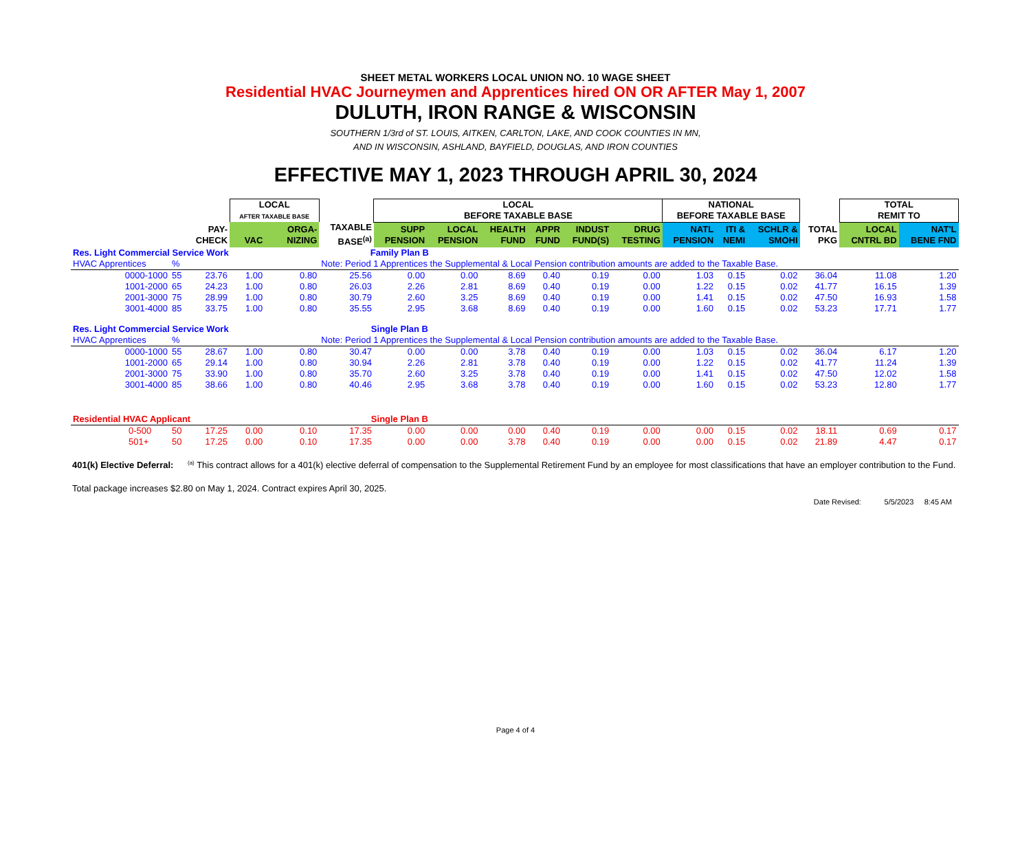SHEET METAL WORKERS LOCAL UNION NO. 10 WAGE SHEET
Residential HVAC Journeymen and Apprentices hired ON OR AFTER May 1, 2007
DULUTH, IRON RANGE & WISCONSIN
SOUTHERN 1/3rd of ST. LOUIS, AITKEN, CARLTON, LAKE, AND COOK COUNTIES IN MN,
AND IN WISCONSIN, ASHLAND, BAYFIELD, DOUGLAS, AND IRON COUNTIES
EFFECTIVE MAY 1, 2023 THROUGH APRIL 30, 2024
| | | | LOCAL AFTER TAXABLE BASE | | | LOCAL BEFORE TAXABLE BASE | | | | | | NATIONAL BEFORE TAXABLE BASE | | | | TOTAL REMIT TO | |
| --- | --- | --- | --- | --- | --- | --- | --- | --- | --- | --- | --- | --- | --- | --- | --- | --- | --- |
| | | PAY- CHECK | VAC | ORGA- NIZING | TAXABLE BASE<sup>(a)</sup> | SUPP PENSION | LOCAL PENSION | HEALTH FUND | APPR FUND | INDUST FUND(S) | DRUG TESTING | NATL PENSION | ITI & NEMI | SCHLR & SMOHI | TOTAL PKG | LOCAL CNTRL BD | NAT'L BENE FND |
| Res. Light Commercial Service Work | | | | | Family Plan B | | | | | | | | | | | | |
| HVAC Apprentices | % | | | | Note: Period 1 Apprentices the Supplemental & Local Pension contribution amounts are added to the Taxable Base. | | | | | | | | | | | | |
| 0000-1000 | 55 | 23.76 | 1.00 | 0.80 | 25.56 | 0.00 | 0.00 | 8.69 | 0.40 | 0.19 | 0.00 | 1.03 | 0.15 | 0.02 | 36.04 | 11.08 | 1.20 |
| 1001-2000 | 65 | 24.23 | 1.00 | 0.80 | 26.03 | 2.26 | 2.81 | 8.69 | 0.40 | 0.19 | 0.00 | 1.22 | 0.15 | 0.02 | 41.77 | 16.15 | 1.39 |
| 2001-3000 | 75 | 28.99 | 1.00 | 0.80 | 30.79 | 2.60 | 3.25 | 8.69 | 0.40 | 0.19 | 0.00 | 1.41 | 0.15 | 0.02 | 47.50 | 16.93 | 1.58 |
| 3001-4000 | 85 | 33.75 | 1.00 | 0.80 | 35.55 | 2.95 | 3.68 | 8.69 | 0.40 | 0.19 | 0.00 | 1.60 | 0.15 | 0.02 | 53.23 | 17.71 | 1.77 |
| Res. Light Commercial Service Work | | | | | Single Plan B | | | | | | | | | | | | |
| HVAC Apprentices | % | | | | Note: Period 1 Apprentices the Supplemental & Local Pension contribution amounts are added to the Taxable Base. | | | | | | | | | | | | |
| 0000-1000 | 55 | 28.67 | 1.00 | 0.80 | 30.47 | 0.00 | 0.00 | 3.78 | 0.40 | 0.19 | 0.00 | 1.03 | 0.15 | 0.02 | 36.04 | 6.17 | 1.20 |
| 1001-2000 | 65 | 29.14 | 1.00 | 0.80 | 30.94 | 2.26 | 2.81 | 3.78 | 0.40 | 0.19 | 0.00 | 1.22 | 0.15 | 0.02 | 41.77 | 11.24 | 1.39 |
| 2001-3000 | 75 | 33.90 | 1.00 | 0.80 | 35.70 | 2.60 | 3.25 | 3.78 | 0.40 | 0.19 | 0.00 | 1.41 | 0.15 | 0.02 | 47.50 | 12.02 | 1.58 |
| 3001-4000 | 85 | 38.66 | 1.00 | 0.80 | 40.46 | 2.95 | 3.68 | 3.78 | 0.40 | 0.19 | 0.00 | 1.60 | 0.15 | 0.02 | 53.23 | 12.80 | 1.77 |
| Residential HVAC Applicant | | | | | Single Plan B | | | | | | | | | | | | |
| 0-500 | 50 | 17.25 | 0.00 | 0.10 | 17.35 | 0.00 | 0.00 | 0.00 | 0.40 | 0.19 | 0.00 | 0.00 | 0.15 | 0.02 | 18.11 | 0.69 | 0.17 |
| 501+ | 50 | 17.25 | 0.00 | 0.10 | 17.35 | 0.00 | 0.00 | 3.78 | 0.40 | 0.19 | 0.00 | 0.00 | 0.15 | 0.02 | 21.89 | 4.47 | 0.17 |
401(k) Elective Deferral:
<sup>(a)</sup> This contract allows for a 401(k) elective deferral of compensation to the Supplemental Retirement Fund by an employee for most classifications that have an employer contribution to the Fund.
Total package increases $2.80 on May 1, 2024. Contract expires April 30, 2025.
Date Revised: 5/5/2023 8:45 AM
Page 4 of 4